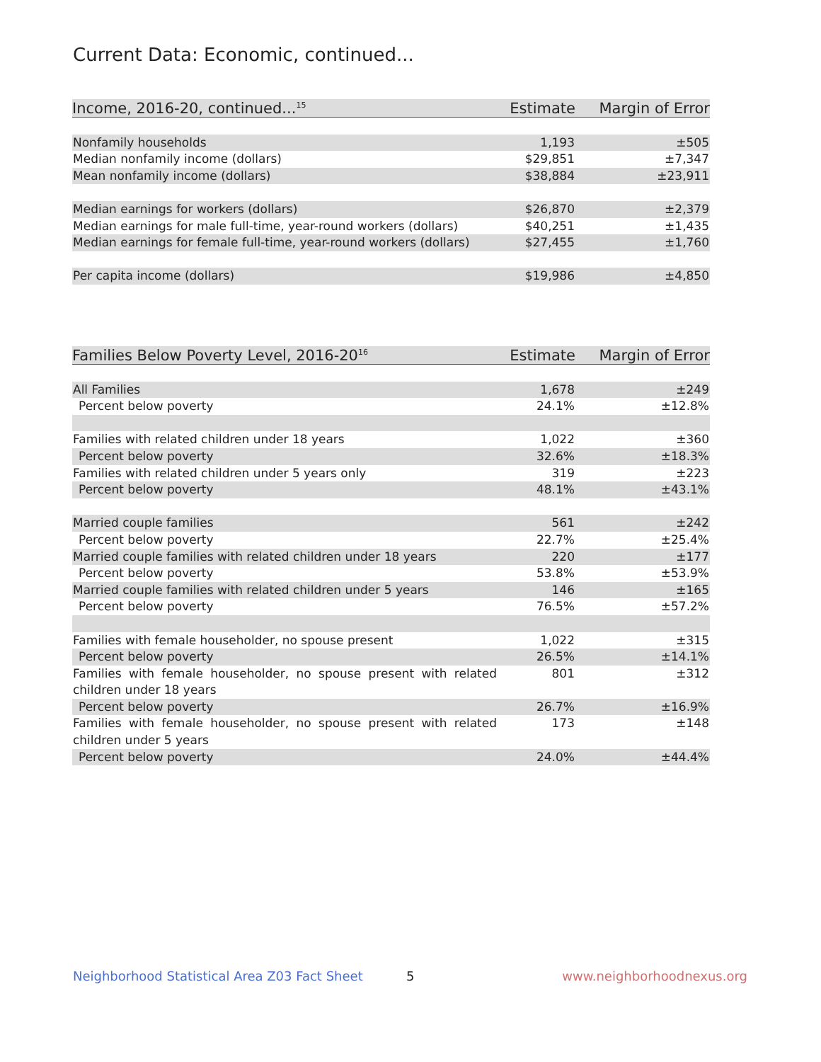Current Data: Economic, continued...
| Income, 2016-20, continued...<sup>15</sup> | Estimate | Margin of Error |
| --- | --- | --- |
| Nonfamily households | 1,193 | ±505 |
| Median nonfamily income (dollars) | $29,851 | ±7,347 |
| Mean nonfamily income (dollars) | $38,884 | ±23,911 |
| Median earnings for workers (dollars) | $26,870 | ±2,379 |
| Median earnings for male full-time, year-round workers (dollars) | $40,251 | ±1,435 |
| Median earnings for female full-time, year-round workers (dollars) | $27,455 | ±1,760 |
| Per capita income (dollars) | $19,986 | ±4,850 |
| Families Below Poverty Level, 2016-20<sup>16</sup> | Estimate | Margin of Error |
| --- | --- | --- |
| All Families | 1,678 | ±249 |
| Percent below poverty | 24.1% | ±12.8% |
| Families with related children under 18 years | 1,022 | ±360 |
| Percent below poverty | 32.6% | ±18.3% |
| Families with related children under 5 years only | 319 | ±223 |
| Percent below poverty | 48.1% | ±43.1% |
| Married couple families | 561 | ±242 |
| Percent below poverty | 22.7% | ±25.4% |
| Married couple families with related children under 18 years | 220 | ±177 |
| Percent below poverty | 53.8% | ±53.9% |
| Married couple families with related children under 5 years | 146 | ±165 |
| Percent below poverty | 76.5% | ±57.2% |
| Families with female householder, no spouse present | 1,022 | ±315 |
| Percent below poverty | 26.5% | ±14.1% |
| Families with female householder, no spouse present with related children under 18 years | 801 | ±312 |
| Percent below poverty | 26.7% | ±16.9% |
| Families with female householder, no spouse present with related children under 5 years | 173 | ±148 |
| Percent below poverty | 24.0% | ±44.4% |
Neighborhood Statistical Area Z03 Fact Sheet
5 www.neighborhoodnexus.org